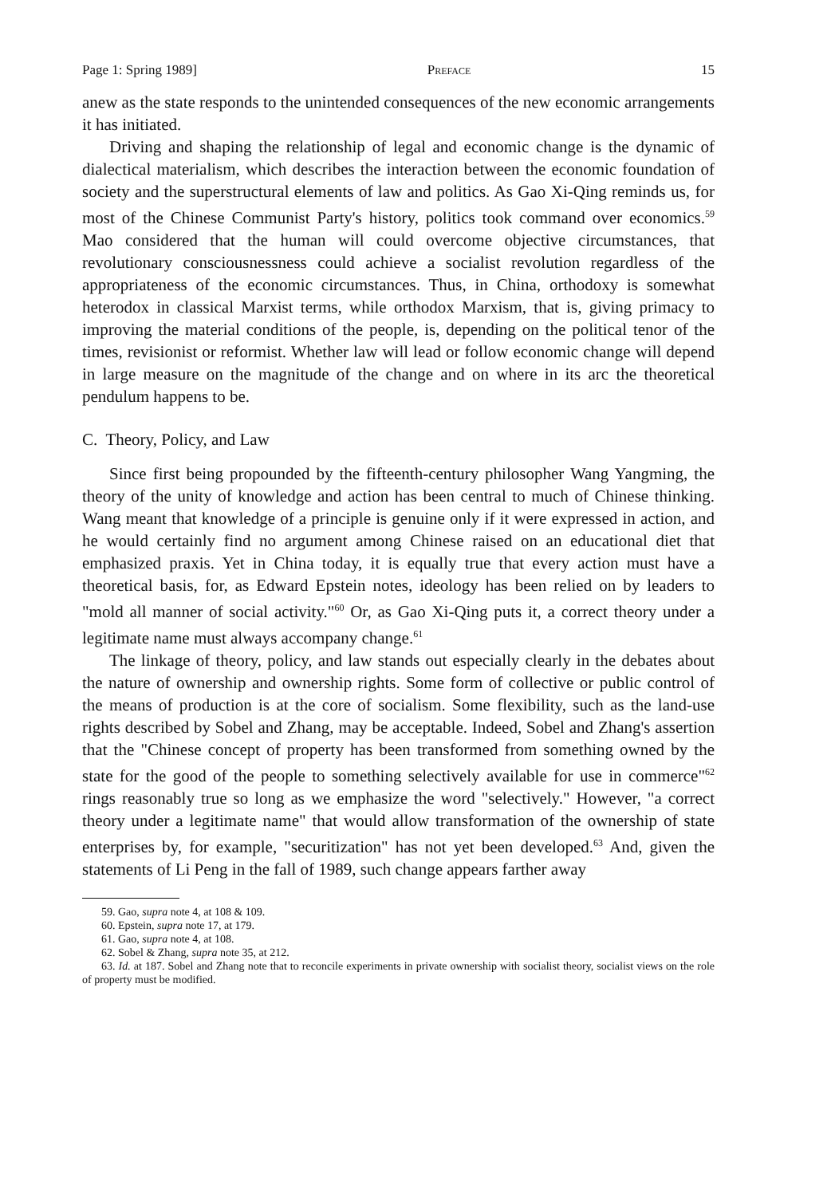Page 1: Spring 1989] Preface 15
anew as the state responds to the unintended consequences of the new economic arrangements it has initiated.
Driving and shaping the relationship of legal and economic change is the dynamic of dialectical materialism, which describes the interaction between the economic foundation of society and the superstructural elements of law and politics. As Gao Xi-Qing reminds us, for most of the Chinese Communist Party's history, politics took command over economics.<sup>59</sup> Mao considered that the human will could overcome objective circumstances, that revolutionary consciousnessness could achieve a socialist revolution regardless of the appropriateness of the economic circumstances. Thus, in China, orthodoxy is somewhat heterodox in classical Marxist terms, while orthodox Marxism, that is, giving primacy to improving the material conditions of the people, is, depending on the political tenor of the times, revisionist or reformist. Whether law will lead or follow economic change will depend in large measure on the magnitude of the change and on where in its arc the theoretical pendulum happens to be.
C. Theory, Policy, and Law
Since first being propounded by the fifteenth-century philosopher Wang Yangming, the theory of the unity of knowledge and action has been central to much of Chinese thinking. Wang meant that knowledge of a principle is genuine only if it were expressed in action, and he would certainly find no argument among Chinese raised on an educational diet that emphasized praxis. Yet in China today, it is equally true that every action must have a theoretical basis, for, as Edward Epstein notes, ideology has been relied on by leaders to "mold all manner of social activity."<sup>60</sup> Or, as Gao Xi-Qing puts it, a correct theory under a legitimate name must always accompany change.<sup>61</sup>
The linkage of theory, policy, and law stands out especially clearly in the debates about the nature of ownership and ownership rights. Some form of collective or public control of the means of production is at the core of socialism. Some flexibility, such as the land-use rights described by Sobel and Zhang, may be acceptable. Indeed, Sobel and Zhang's assertion that the "Chinese concept of property has been transformed from something owned by the state for the good of the people to something selectively available for use in commerce"<sup>62</sup> rings reasonably true so long as we emphasize the word "selectively." However, "a correct theory under a legitimate name" that would allow transformation of the ownership of state enterprises by, for example, "securitization" has not yet been developed.<sup>63</sup> And, given the statements of Li Peng in the fall of 1989, such change appears farther away
59. Gao, supra note 4, at 108 & 109.
60. Epstein, supra note 17, at 179.
61. Gao, supra note 4, at 108.
62. Sobel & Zhang, supra note 35, at 212.
63. Id. at 187. Sobel and Zhang note that to reconcile experiments in private ownership with socialist theory, socialist views on the role of property must be modified.